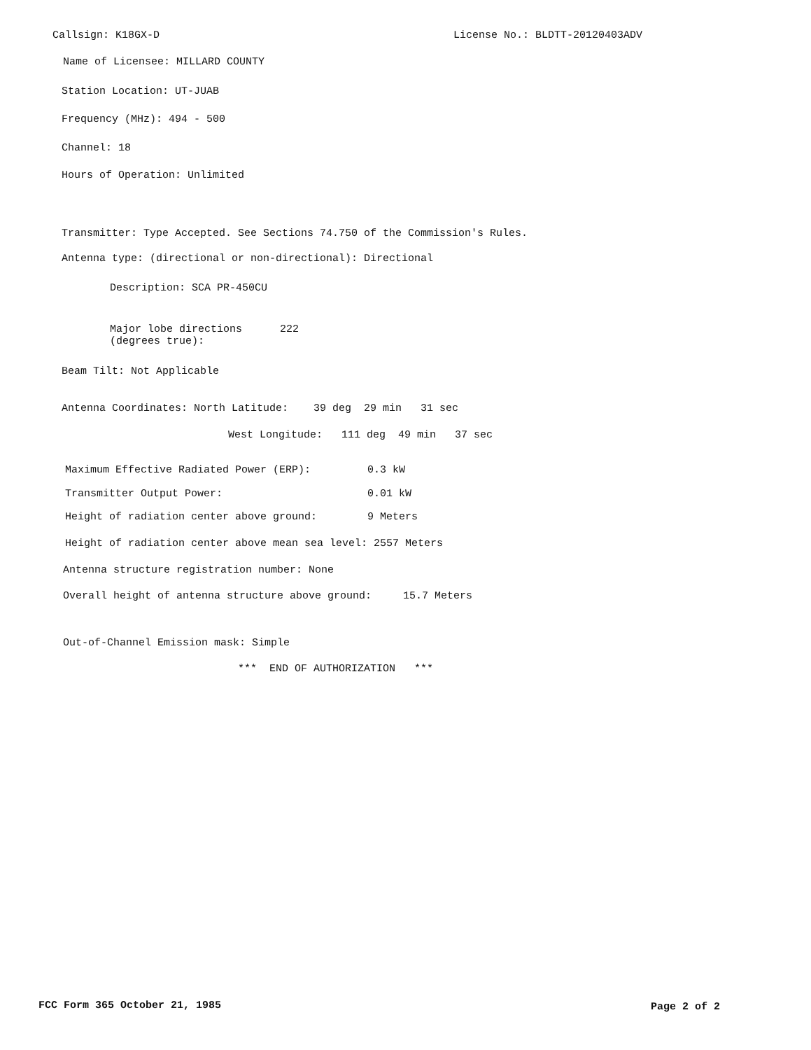Callsign: K18GX-D
License No.: BLDTT-20120403ADV
Name of Licensee: MILLARD COUNTY
Station Location: UT-JUAB
Frequency (MHz): 494 - 500
Channel: 18
Hours of Operation: Unlimited
Transmitter: Type Accepted. See Sections 74.750 of the Commission's Rules.
Antenna type: (directional or non-directional): Directional
Description: SCA PR-450CU
Major lobe directions 222 (degrees true):
Beam Tilt: Not Applicable
Antenna Coordinates: North Latitude: 39 deg 29 min 31 sec
West Longitude: 111 deg 49 min 37 sec
Maximum Effective Radiated Power (ERP): 0.3 kW
Transmitter Output Power: 0.01 kW
Height of radiation center above ground: 9 Meters
Height of radiation center above mean sea level: 2557 Meters
Antenna structure registration number: None
Overall height of antenna structure above ground: 15.7 Meters
Out-of-Channel Emission mask: Simple
*** END OF AUTHORIZATION ***
FCC Form 365 October 21, 1985
Page 2 of 2